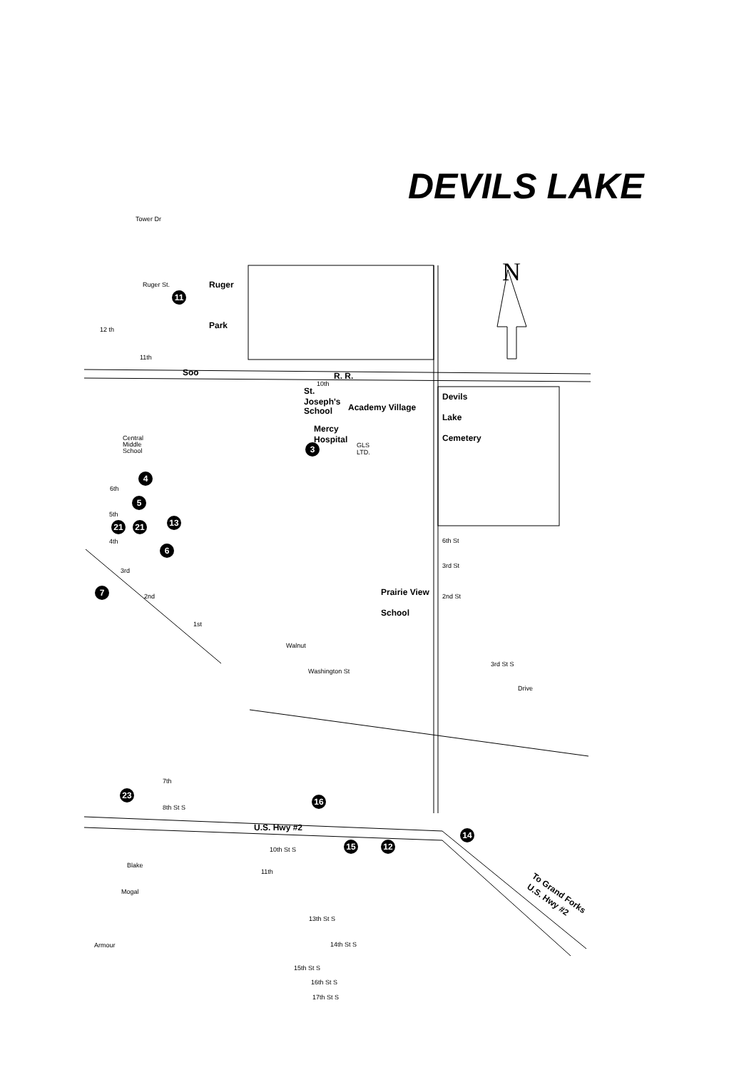DEVILS LAKE
Ruger
Park
Soo
R. R.
St.
Joseph's
School
Academy Village
Mercy
Hospital
Devils
Lake
Cemetery
Prairie View
School
U.S. Hwy #2
To Grand Forks
U.S. Hwy #2
N
Tower Dr
Ruger St.
12 th
11th
10th
GLS
LTD.
Central
Middle
School
6th
5th
4th
3rd
2nd
1st
Walnut
Washington St
6th St
3rd St
2nd St
3rd St S
Drive
10th St S
11th
Blake
Mogal
Armour
13th St S
14th St S
15th St S
16th St S
17th St S
8th St S
7th
11
3
4
5
13
21
21
6
7
23
16
14
15
12